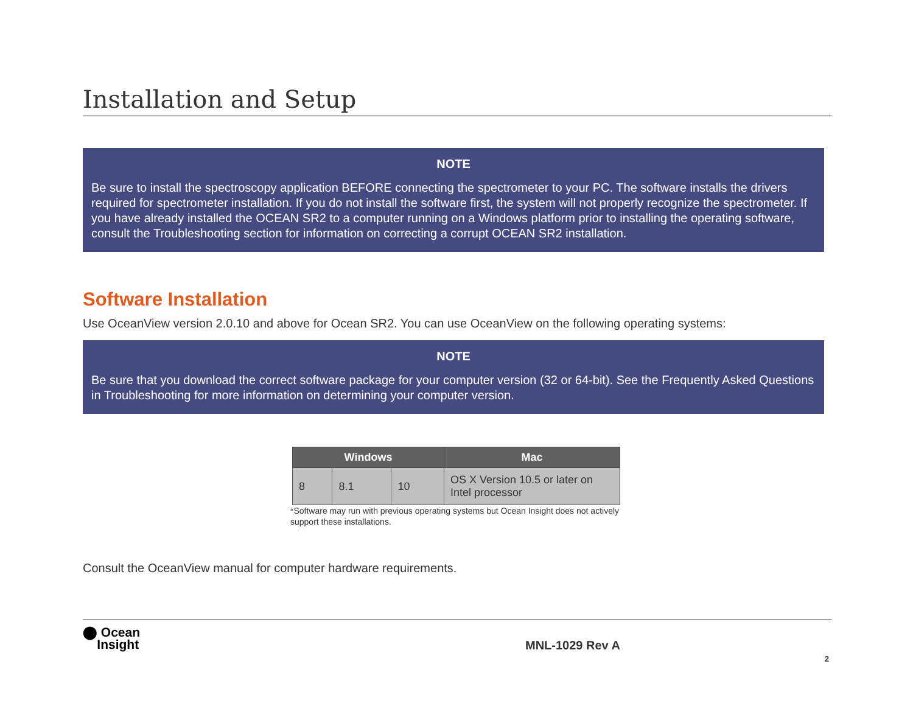Installation and Setup
NOTE
Be sure to install the spectroscopy application BEFORE connecting the spectrometer to your PC. The software installs the drivers required for spectrometer installation. If you do not install the software first, the system will not properly recognize the spectrometer. If you have already installed the OCEAN SR2 to a computer running on a Windows platform prior to installing the operating software, consult the Troubleshooting section for information on correcting a corrupt OCEAN SR2 installation.
Software Installation
Use OceanView version 2.0.10 and above for Ocean SR2. You can use OceanView on the following operating systems:
NOTE
Be sure that you download the correct software package for your computer version (32 or 64-bit). See the Frequently Asked Questions in Troubleshooting for more information on determining your computer version.
| Windows | | | Mac |
| --- | --- | --- | --- |
| 8 | 8.1 | 10 | OS X Version 10.5 or later on Intel processor |
*Software may run with previous operating systems but Ocean Insight does not actively support these installations.
Consult the OceanView manual for computer hardware requirements.
⬤ Ocean
Insight
MNL-1029 Rev A
2